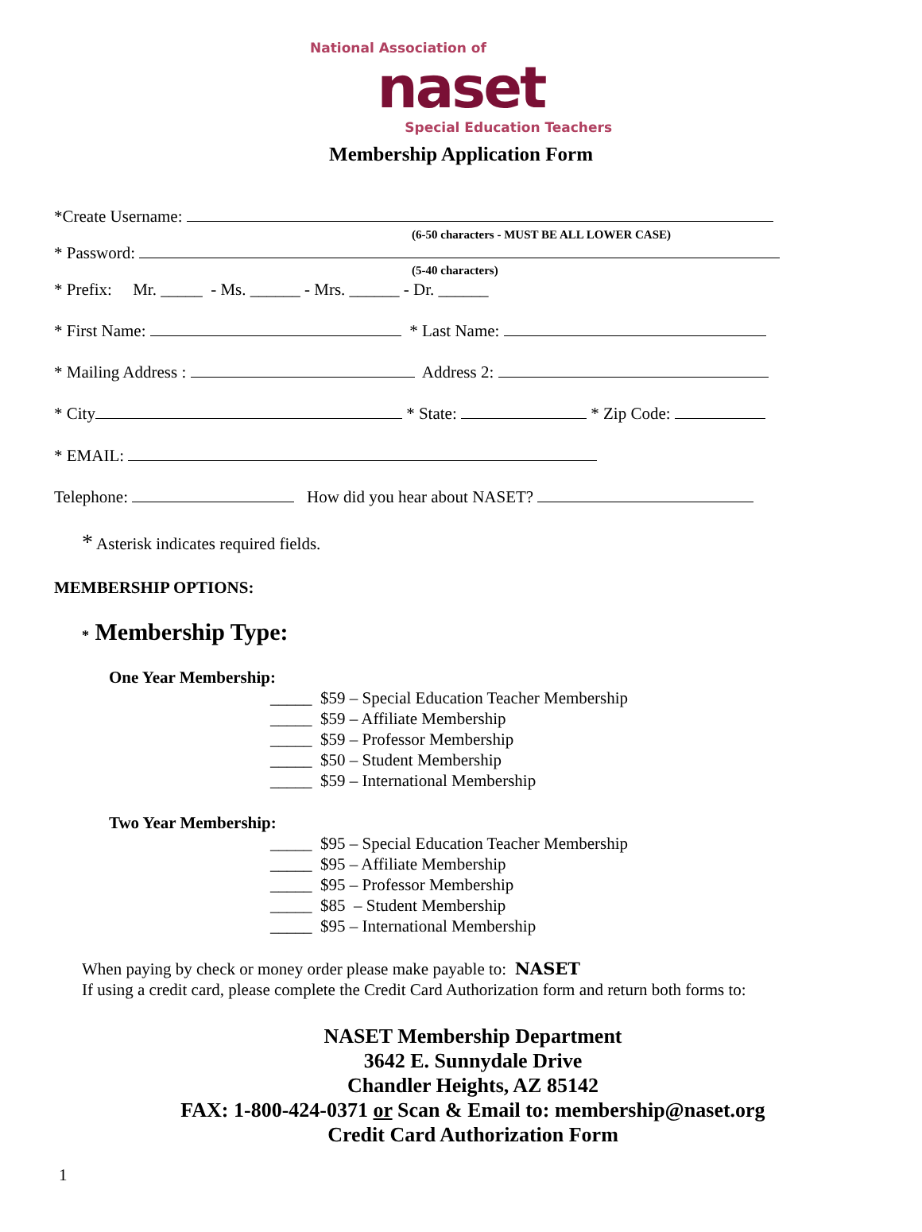National Association of
naset
Special Education Teachers
Membership Application Form
*Create Username:
(6-50 characters - MUST BE ALL LOWER CASE)
* Password:
(5-40 characters)
* Prefix: Mr. _____ - Ms. ______ - Mrs. ______ - Dr. ______
* First Name: * Last Name:
* Mailing Address : Address 2:
* City * State: * Zip Code:
* EMAIL:
Telephone: How did you hear about NASET?
* Asterisk indicates required fields.
MEMBERSHIP OPTIONS:
* Membership Type:
One Year Membership:
_____ $59 – Special Education Teacher Membership _____ $59 – Affiliate Membership _____ $59 – Professor Membership _____ $50 – Student Membership _____ $59 – International Membership
Two Year Membership:
_____ $95 – Special Education Teacher Membership _____ $95 – Affiliate Membership _____ $95 – Professor Membership _____ $85 – Student Membership _____ $95 – International Membership
When paying by check or money order please make payable to: NASET If using a credit card, please complete the Credit Card Authorization form and return both forms to:
NASET Membership Department
3642 E. Sunnydale Drive
Chandler Heights, AZ 85142
FAX: 1-800-424-0371 or Scan & Email to: membership@naset.org
Credit Card Authorization Form
1